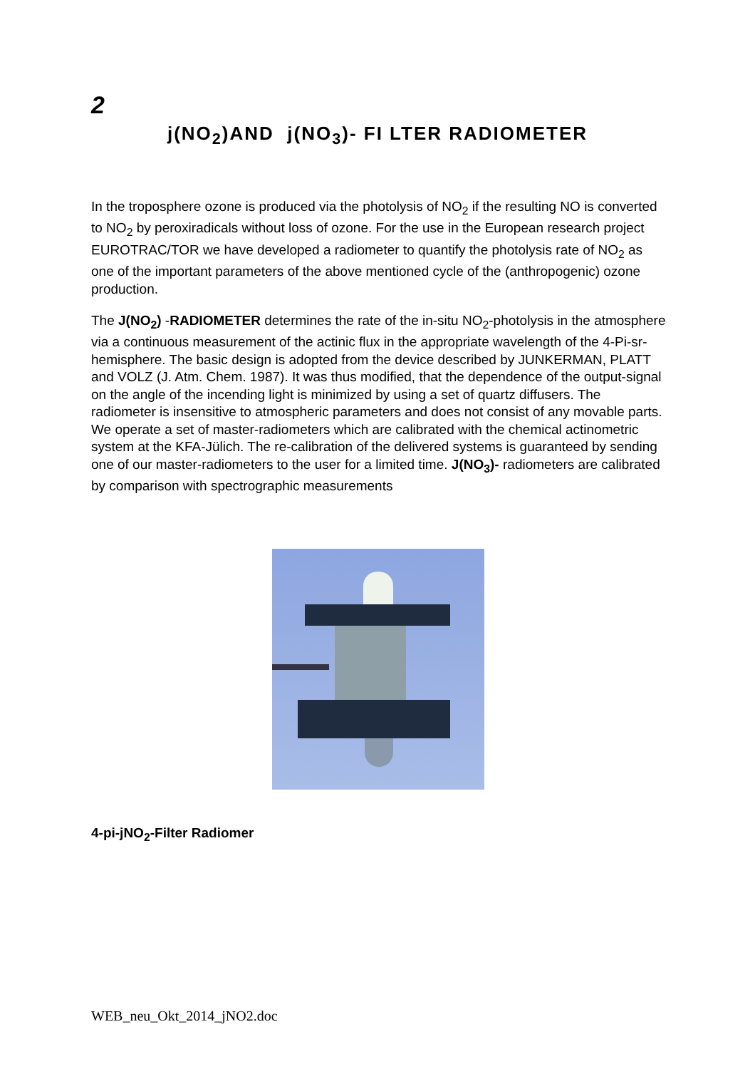2
j(NO<sub>2</sub>)AND j(NO<sub>3</sub>)- FI LTER RADIOMETER
In the troposphere ozone is produced via the photolysis of NO<sub>2</sub> if the resulting NO is converted to NO<sub>2</sub> by peroxiradicals without loss of ozone. For the use in the European research project EUROTRAC/TOR we have developed a radiometer to quantify the photolysis rate of NO<sub>2</sub> as one of the important parameters of the above mentioned cycle of the (anthropogenic) ozone production.
The J(NO<sub>2</sub>) -RADIOMETER determines the rate of the in-situ NO<sub>2</sub>-photolysis in the atmosphere via a continuous measurement of the actinic flux in the appropriate wavelength of the 4-Pi-sr-hemisphere. The basic design is adopted from the device described by JUNKERMAN, PLATT and VOLZ (J. Atm. Chem. 1987). It was thus modified, that the dependence of the output-signal on the angle of the incending light is minimized by using a set of quartz diffusers. The radiometer is insensitive to atmospheric parameters and does not consist of any movable parts. We operate a set of master-radiometers which are calibrated with the chemical actinometric system at the KFA-Jülich. The re-calibration of the delivered systems is guaranteed by sending one of our master-radiometers to the user for a limited time. J(NO<sub>3</sub>)- radiometers are calibrated by comparison with spectrographic measurements
4-pi-jNO<sub>2</sub>-Filter Radiomer
WEB_neu_Okt_2014_jNO2.doc